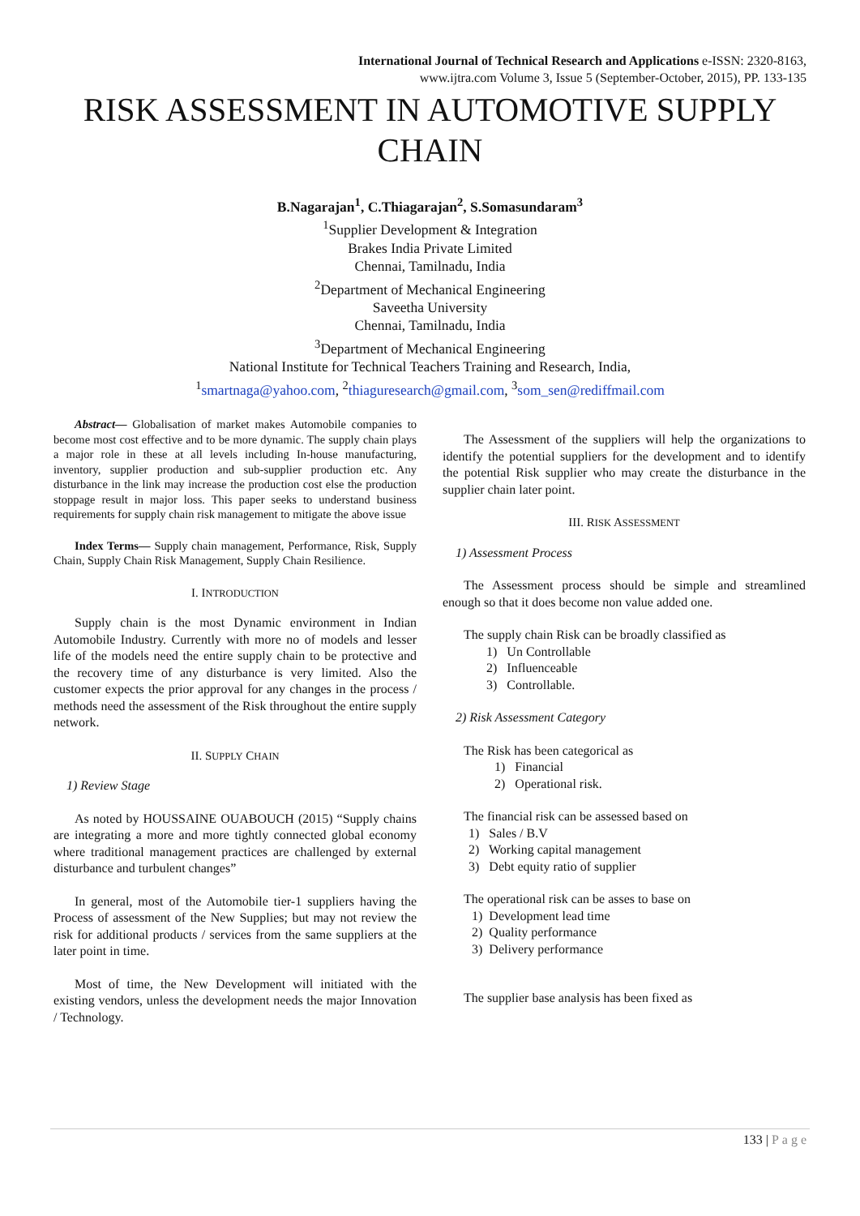International Journal of Technical Research and Applications e-ISSN: 2320-8163,
www.ijtra.com Volume 3, Issue 5 (September-October, 2015), PP. 133-135
RISK ASSESSMENT IN AUTOMOTIVE SUPPLY CHAIN
B.Nagarajan<sup>1</sup>, C.Thiagarajan<sup>2</sup>, S.Somasundaram<sup>3</sup>
<sup>1</sup> Supplier Development & Integration
Brakes India Private Limited
Chennai, Tamilnadu, India
<sup>2</sup> Department of Mechanical Engineering
Saveetha University
Chennai, Tamilnadu, India
<sup>3</sup> Department of Mechanical Engineering
National Institute for Technical Teachers Training and Research, India,
<sup>1</sup> smartnaga@yahoo.com, <sup>2</sup>thiaguresearch@gmail.com, <sup>3</sup>som_sen@rediffmail.com
Abstract— Globalisation of market makes Automobile companies to become most cost effective and to be more dynamic. The supply chain plays a major role in these at all levels including In-house manufacturing, inventory, supplier production and sub-supplier production etc. Any disturbance in the link may increase the production cost else the production stoppage result in major loss. This paper seeks to understand business requirements for supply chain risk management to mitigate the above issue
Index Terms— Supply chain management, Performance, Risk, Supply Chain, Supply Chain Risk Management, Supply Chain Resilience.
I. INTRODUCTION
Supply chain is the most Dynamic environment in Indian Automobile Industry. Currently with more no of models and lesser life of the models need the entire supply chain to be protective and the recovery time of any disturbance is very limited. Also the customer expects the prior approval for any changes in the process / methods need the assessment of the Risk throughout the entire supply network.
II. SUPPLY CHAIN
1) Review Stage
As noted by HOUSSAINE OUABOUCH (2015) “Supply chains are integrating a more and more tightly connected global economy where traditional management practices are challenged by external disturbance and turbulent changes”
In general, most of the Automobile tier-1 suppliers having the Process of assessment of the New Supplies; but may not review the risk for additional products / services from the same suppliers at the later point in time.
Most of time, the New Development will initiated with the existing vendors, unless the development needs the major Innovation / Technology.
The Assessment of the suppliers will help the organizations to identify the potential suppliers for the development and to identify the potential Risk supplier who may create the disturbance in the supplier chain later point.
III. RISK ASSESSMENT
1) Assessment Process
The Assessment process should be simple and streamlined enough so that it does become non value added one.
The supply chain Risk can be broadly classified as
1) Un Controllable
2) Influenceable
3) Controllable.
2) Risk Assessment Category
The Risk has been categorical as
1) Financial
2) Operational risk.
The financial risk can be assessed based on
1) Sales / B.V
2) Working capital management
3) Debt equity ratio of supplier
The operational risk can be asses to base on
1) Development lead time
2) Quality performance
3) Delivery performance
The supplier base analysis has been fixed as
133 | Page